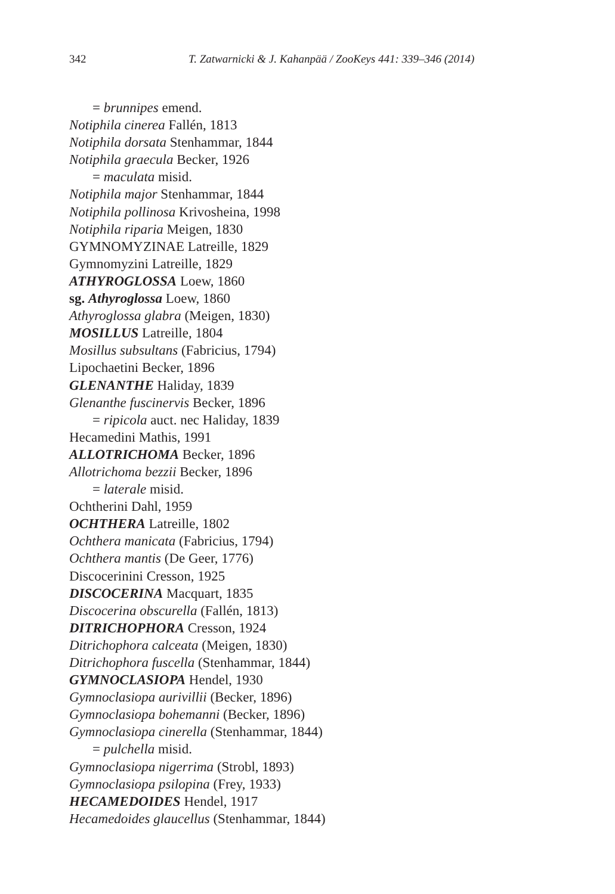342 T. Zatwarnicki & J. Kahanpää / ZooKeys 441: 339–346 (2014)
= brunnipes emend.
Notiphila cinerea Fallén, 1813
Notiphila dorsata Stenhammar, 1844
Notiphila graecula Becker, 1926
= maculata misid.
Notiphila major Stenhammar, 1844
Notiphila pollinosa Krivosheina, 1998
Notiphila riparia Meigen, 1830
GYMNOMYZINAE Latreille, 1829
Gymnomyzini Latreille, 1829
ATHYROGLOSSA Loew, 1860
sg. Athyroglossa Loew, 1860
Athyroglossa glabra (Meigen, 1830)
MOSILLUS Latreille, 1804
Mosillus subsultans (Fabricius, 1794)
Lipochaetini Becker, 1896
GLENANTHE Haliday, 1839
Glenanthe fuscinervis Becker, 1896
= ripicola auct. nec Haliday, 1839
Hecamedini Mathis, 1991
ALLOTRICHOMA Becker, 1896
Allotrichoma bezzii Becker, 1896
= laterale misid.
Ochtherini Dahl, 1959
OCHTHERA Latreille, 1802
Ochthera manicata (Fabricius, 1794)
Ochthera mantis (De Geer, 1776)
Discocerinini Cresson, 1925
DISCOCERINA Macquart, 1835
Discocerina obscurella (Fallén, 1813)
DITRICHOPHORA Cresson, 1924
Ditrichophora calceata (Meigen, 1830)
Ditrichophora fuscella (Stenhammar, 1844)
GYMNOCLASIOPA Hendel, 1930
Gymnoclasiopa aurivillii (Becker, 1896)
Gymnoclasiopa bohemanni (Becker, 1896)
Gymnoclasiopa cinerella (Stenhammar, 1844)
= pulchella misid.
Gymnoclasiopa nigerrima (Strobl, 1893)
Gymnoclasiopa psilopina (Frey, 1933)
HECAMEDOIDES Hendel, 1917
Hecamedoides glaucellus (Stenhammar, 1844)